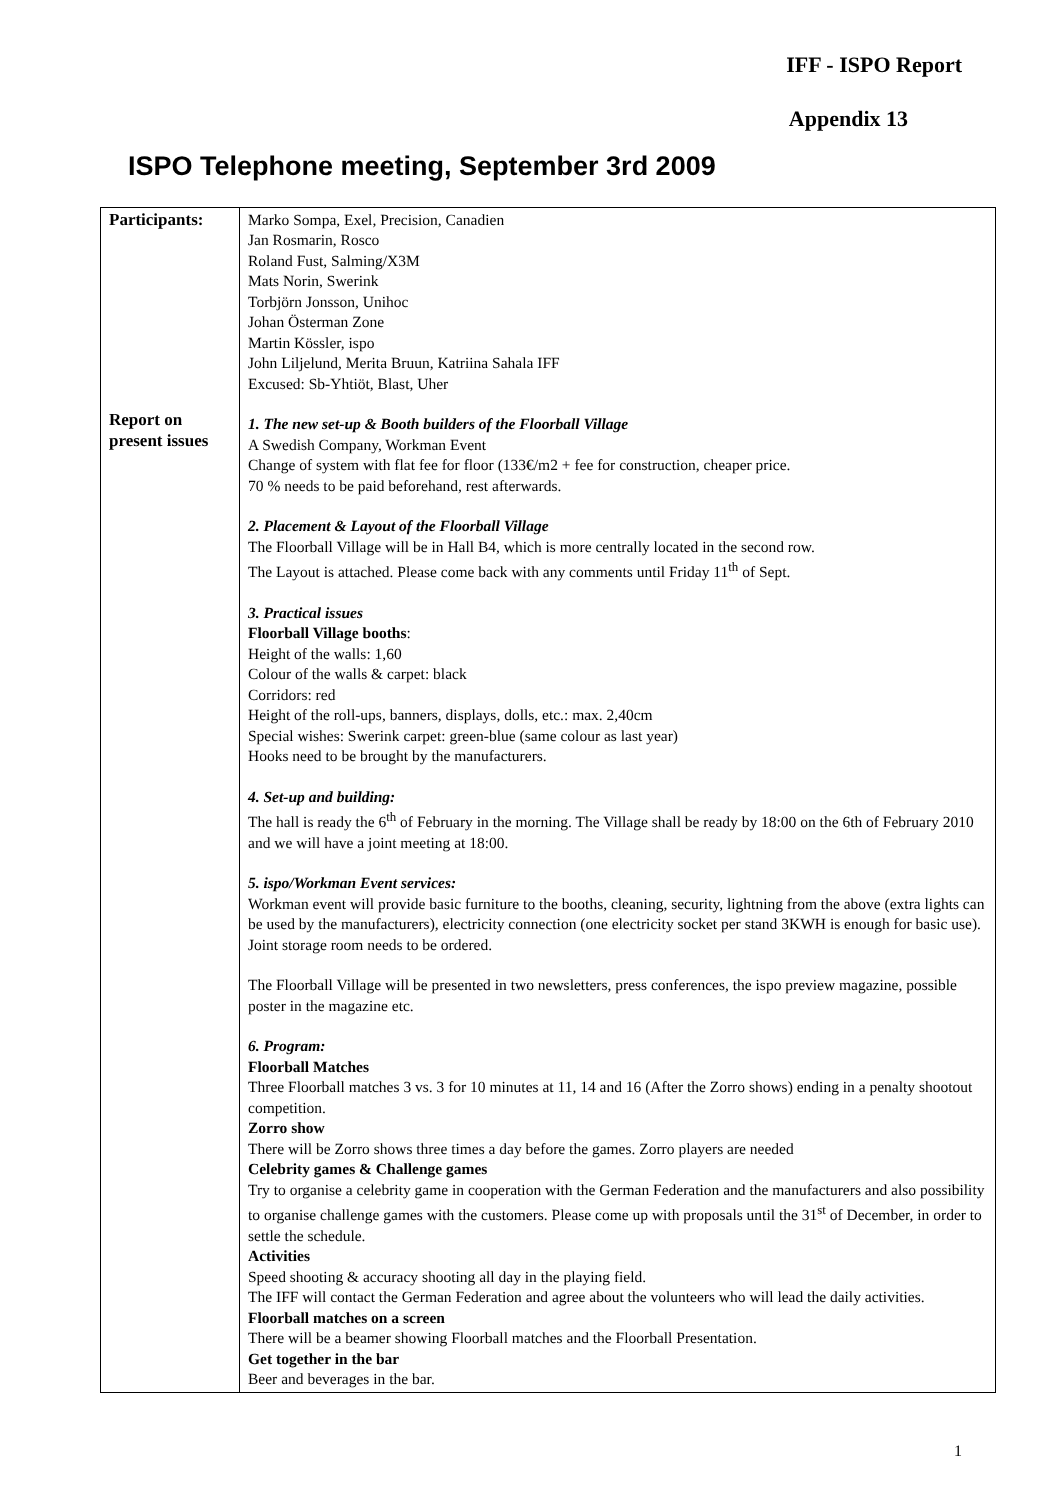IFF - ISPO Report
Appendix 13
ISPO Telephone meeting, September 3rd 2009
| Participants: Report on present issues | Marko Sompa, Exel, Precision, Canadien Jan Rosmarin, Rosco Roland Fust, Salming/X3M Mats Norin, Swerink Torbjörn Jonsson, Unihoc Johan Österman Zone Martin Kössler, ispo John Liljelund, Merita Bruun, Katriina Sahala IFF Excused: Sb-Yhtiöt, Blast, Uher 1. The new set-up & Booth builders of the Floorball Village A Swedish Company, Workman Event Change of system with flat fee for floor (133€/m2 + fee for construction, cheaper price. 70 % needs to be paid beforehand, rest afterwards. 2. Placement & Layout of the Floorball Village The Floorball Village will be in Hall B4, which is more centrally located in the second row. The Layout is attached. Please come back with any comments until Friday 11<sup>th</sup> of Sept. 3. Practical issues Floorball Village booths : Height of the walls: 1,60 Colour of the walls & carpet: black Corridors: red Height of the roll-ups, banners, displays, dolls, etc.: max. 2,40cm Special wishes: Swerink carpet: green-blue (same colour as last year) Hooks need to be brought by the manufacturers. 4. Set-up and building: The hall is ready the 6<sup>th</sup> of February in the morning. The Village shall be ready by 18:00 on the 6th of February 2010 and we will have a joint meeting at 18:00. 5. ispo/Workman Event services: Workman event will provide basic furniture to the booths, cleaning, security, lightning from the above (extra lights can be used by the manufacturers), electricity connection (one electricity socket per stand 3KWH is enough for basic use). Joint storage room needs to be ordered. The Floorball Village will be presented in two newsletters, press conferences, the ispo preview magazine, possible poster in the magazine etc. 6. Program: Floorball Matches Three Floorball matches 3 vs. 3 for 10 minutes at 11, 14 and 16 (After the Zorro shows) ending in a penalty shootout competition. Zorro show There will be Zorro shows three times a day before the games. Zorro players are needed Celebrity games & Challenge games Try to organise a celebrity game in cooperation with the German Federation and the manufacturers and also possibility to organise challenge games with the customers. Please come up with proposals until the 31<sup>st</sup> of December, in order to settle the schedule. Activities Speed shooting & accuracy shooting all day in the playing field. The IFF will contact the German Federation and agree about the volunteers who will lead the daily activities. Floorball matches on a screen There will be a beamer showing Floorball matches and the Floorball Presentation. Get together in the bar Beer and beverages in the bar. |
1